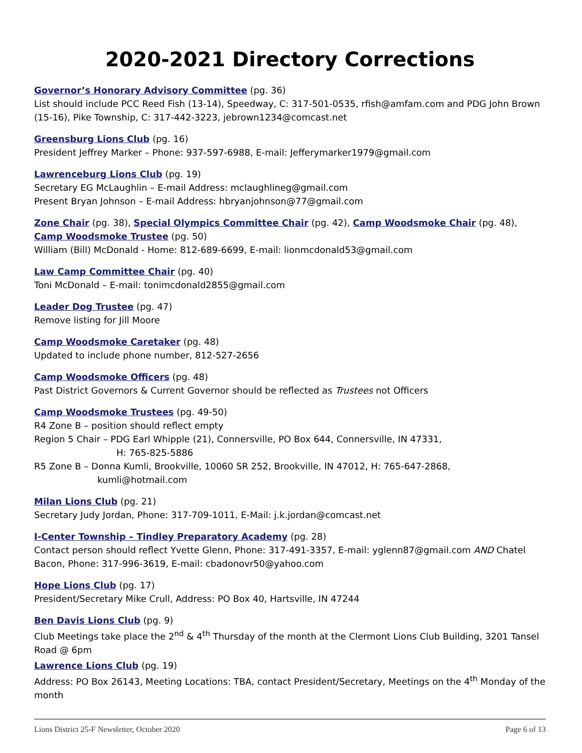2020-2021 Directory Corrections
Governor’s Honorary Advisory Committee (pg. 36)
List should include PCC Reed Fish (13-14), Speedway, C: 317-501-0535, rfish@amfam.com and PDG John Brown (15-16), Pike Township, C: 317-442-3223, jebrown1234@comcast.net
Greensburg Lions Club (pg. 16)
President Jeffrey Marker – Phone: 937-597-6988, E-mail: Jefferymarker1979@gmail.com
Lawrenceburg Lions Club (pg. 19)
Secretary EG McLaughlin – E-mail Address: mclaughlineg@gmail.com
Present Bryan Johnson – E-mail Address: hbryanjohnson@77@gmail.com
Zone Chair (pg. 38), Special Olympics Committee Chair (pg. 42), Camp Woodsmoke Chair (pg. 48), Camp Woodsmoke Trustee (pg. 50)
William (Bill) McDonald - Home: 812-689-6699, E-mail: lionmcdonald53@gmail.com
Law Camp Committee Chair (pg. 40)
Toni McDonald – E-mail: tonimcdonald2855@gmail.com
Leader Dog Trustee (pg. 47)
Remove listing for Jill Moore
Camp Woodsmoke Caretaker (pg. 48)
Updated to include phone number, 812-527-2656
Camp Woodsmoke Officers (pg. 48)
Past District Governors & Current Governor should be reflected as Trustees not Officers
Camp Woodsmoke Trustees (pg. 49-50)
R4 Zone B – position should reflect empty
Region 5 Chair – PDG Earl Whipple (21), Connersville, PO Box 644, Connersville, IN 47331,
H: 765-825-5886
R5 Zone B – Donna Kumli, Brookville, 10060 SR 252, Brookville, IN 47012, H: 765-647-2868,
kumli@hotmail.com
Milan Lions Club (pg. 21)
Secretary Judy Jordan, Phone: 317-709-1011, E-Mail: j.k.jordan@comcast.net
I-Center Township – Tindley Preparatory Academy (pg. 28)
Contact person should reflect Yvette Glenn, Phone: 317-491-3357, E-mail: yglenn87@gmail.com AND Chatel Bacon, Phone: 317-996-3619, E-mail: cbadonovr50@yahoo.com
Hope Lions Club (pg. 17)
President/Secretary Mike Crull, Address: PO Box 40, Hartsville, IN 47244
Ben Davis Lions Club (pg. 9)
Club Meetings take place the 2<sup>nd</sup> & 4<sup>th</sup> Thursday of the month at the Clermont Lions Club Building, 3201 Tansel Road @ 6pm
Lawrence Lions Club (pg. 19)
Address: PO Box 26143, Meeting Locations: TBA, contact President/Secretary, Meetings on the 4<sup>th</sup> Monday of the month
Lions District 25-F Newsletter, October 2020 Page 6 of 13